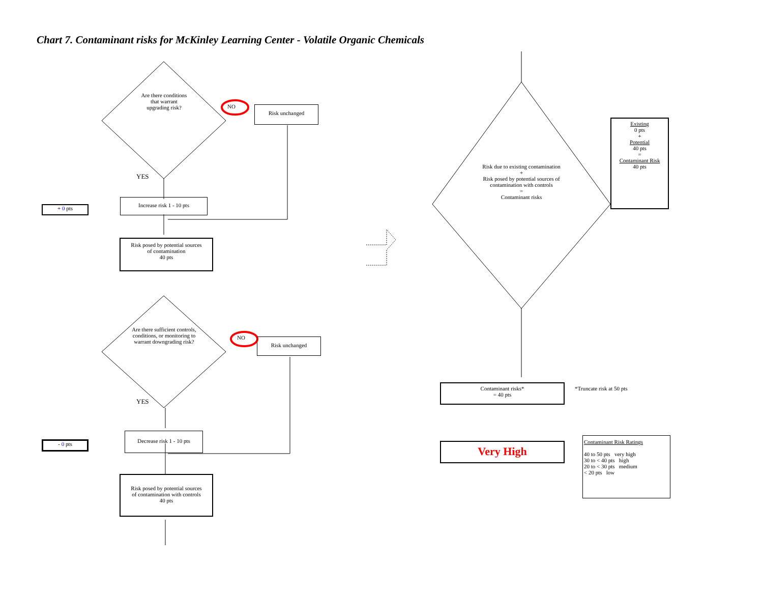Chart 7. Contaminant risks for McKinley Learning Center - Volatile Organic Chemicals
Are there conditions
that warrant
upgrading risk?
NO Risk unchanged
YES
+ 0 pts
Increase risk 1 - 10 pts
Risk posed by potential sources
of contamination
40 pts
Are there sufficient controls, conditions, or monitoring to warrant downgrading risk?
NO Risk unchanged
YES
- 0 pts
Decrease risk 1 - 10 pts
Risk posed by potential sources
of contamination with controls
40 pts
Risk due to existing contamination
+
Risk posed by potential sources of contamination with controls
=
Contaminant risks
Existing
0 pts
+
Potential
40 pts
=
Contaminant Risk
40 pts
Contaminant risks*
= 40 pts
*Truncate risk at 50 pts
Very High
Contaminant Risk Ratings
40 to 50 pts very high
30 to < 40 pts high
20 to < 30 pts medium
< 20 pts low